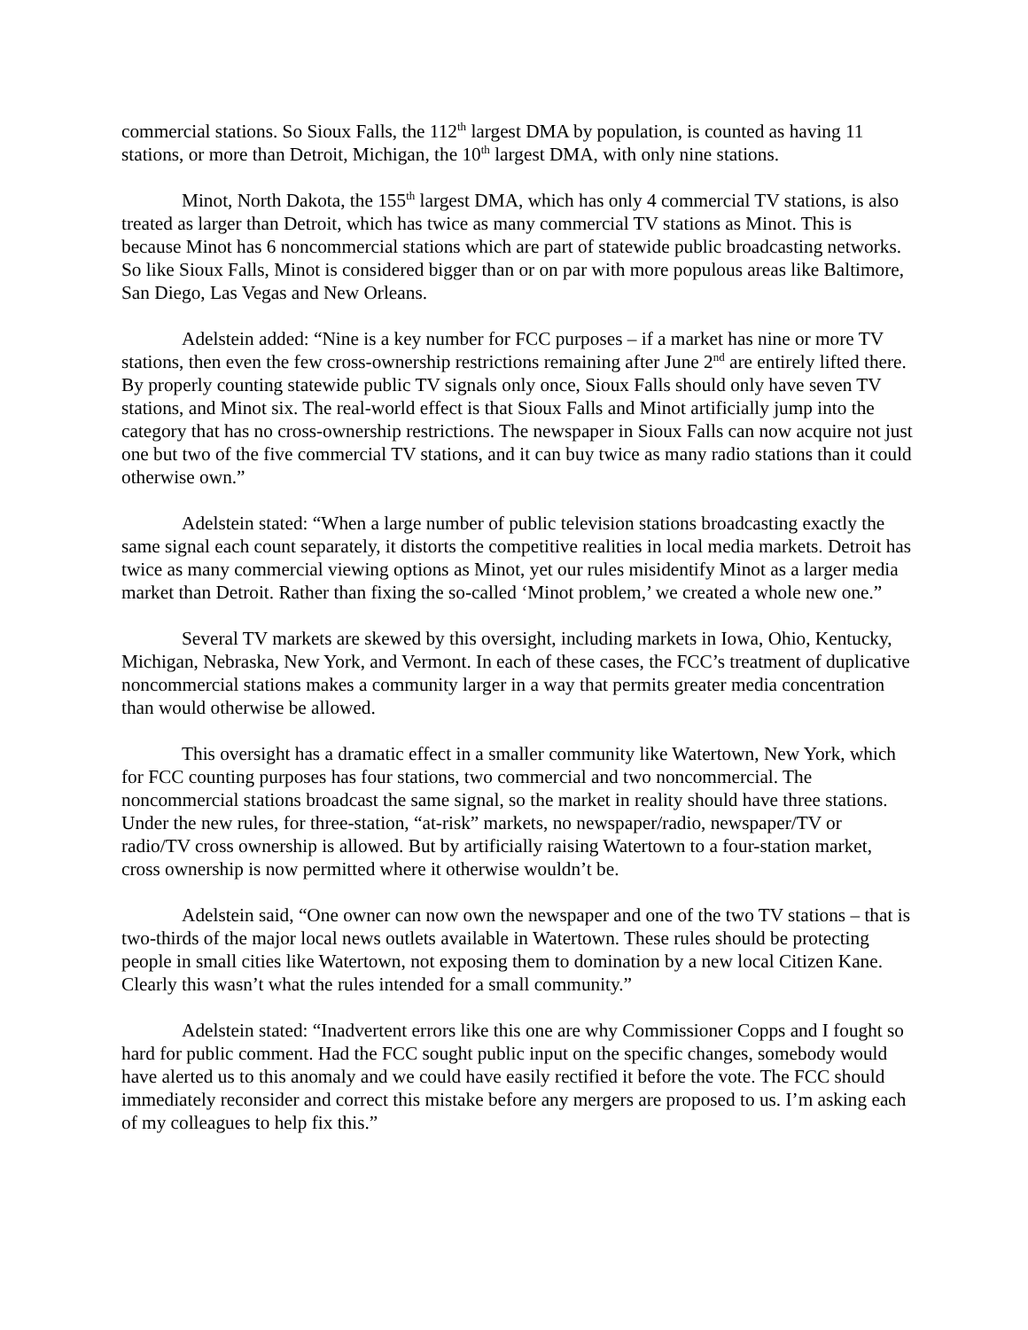commercial stations. So Sioux Falls, the 112<sup>th</sup> largest DMA by population, is counted as having 11 stations, or more than Detroit, Michigan, the 10<sup>th</sup> largest DMA, with only nine stations.
Minot, North Dakota, the 155<sup>th</sup> largest DMA, which has only 4 commercial TV stations, is also treated as larger than Detroit, which has twice as many commercial TV stations as Minot. This is because Minot has 6 noncommercial stations which are part of statewide public broadcasting networks. So like Sioux Falls, Minot is considered bigger than or on par with more populous areas like Baltimore, San Diego, Las Vegas and New Orleans.
Adelstein added: “Nine is a key number for FCC purposes – if a market has nine or more TV stations, then even the few cross-ownership restrictions remaining after June 2<sup>nd</sup> are entirely lifted there. By properly counting statewide public TV signals only once, Sioux Falls should only have seven TV stations, and Minot six. The real-world effect is that Sioux Falls and Minot artificially jump into the category that has no cross-ownership restrictions. The newspaper in Sioux Falls can now acquire not just one but two of the five commercial TV stations, and it can buy twice as many radio stations than it could otherwise own.”
Adelstein stated: “When a large number of public television stations broadcasting exactly the same signal each count separately, it distorts the competitive realities in local media markets. Detroit has twice as many commercial viewing options as Minot, yet our rules misidentify Minot as a larger media market than Detroit. Rather than fixing the so-called ‘Minot problem,’ we created a whole new one.”
Several TV markets are skewed by this oversight, including markets in Iowa, Ohio, Kentucky, Michigan, Nebraska, New York, and Vermont. In each of these cases, the FCC’s treatment of duplicative noncommercial stations makes a community larger in a way that permits greater media concentration than would otherwise be allowed.
This oversight has a dramatic effect in a smaller community like Watertown, New York, which for FCC counting purposes has four stations, two commercial and two noncommercial. The noncommercial stations broadcast the same signal, so the market in reality should have three stations. Under the new rules, for three-station, “at-risk” markets, no newspaper/radio, newspaper/TV or radio/TV cross ownership is allowed. But by artificially raising Watertown to a four-station market, cross ownership is now permitted where it otherwise wouldn’t be.
Adelstein said, “One owner can now own the newspaper and one of the two TV stations – that is two-thirds of the major local news outlets available in Watertown. These rules should be protecting people in small cities like Watertown, not exposing them to domination by a new local Citizen Kane. Clearly this wasn’t what the rules intended for a small community.”
Adelstein stated: “Inadvertent errors like this one are why Commissioner Copps and I fought so hard for public comment. Had the FCC sought public input on the specific changes, somebody would have alerted us to this anomaly and we could have easily rectified it before the vote. The FCC should immediately reconsider and correct this mistake before any mergers are proposed to us. I’m asking each of my colleagues to help fix this.”